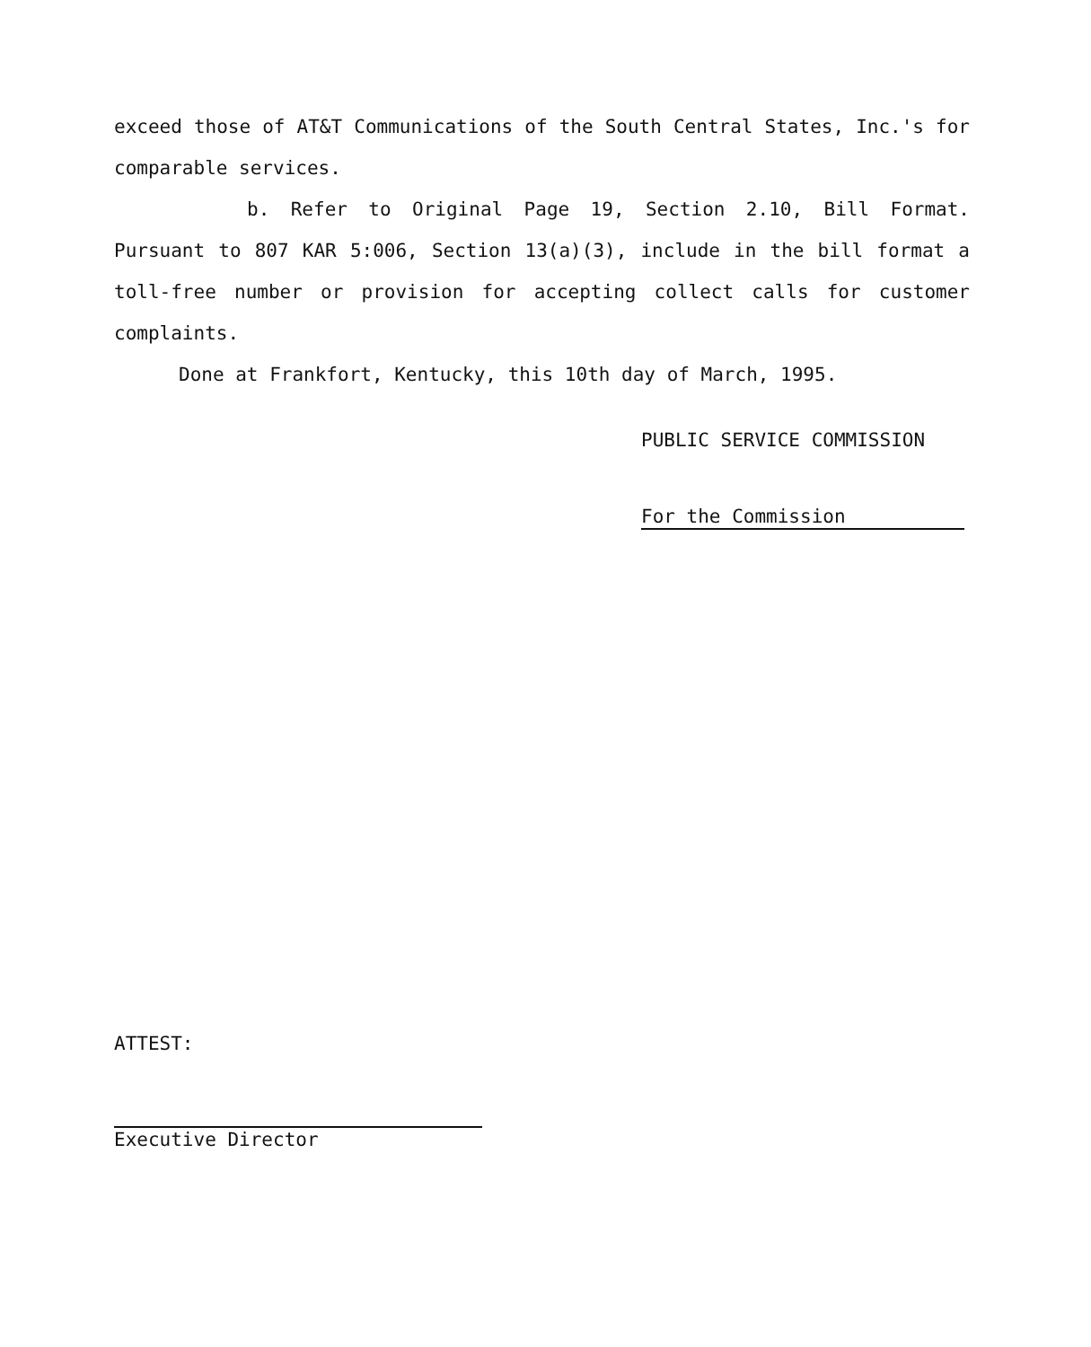exceed those of AT&T Communications of the South Central States, Inc.'s for comparable services.
b. Refer to Original Page 19, Section 2.10, Bill Format. Pursuant to 807 KAR 5:006, Section 13(a)(3), include in the bill format a toll-free number or provision for accepting collect calls for customer complaints.
Done at Frankfort, Kentucky, this 10th day of March, 1995.
PUBLIC SERVICE COMMISSION
For the Commission
ATTEST:
Executive Director